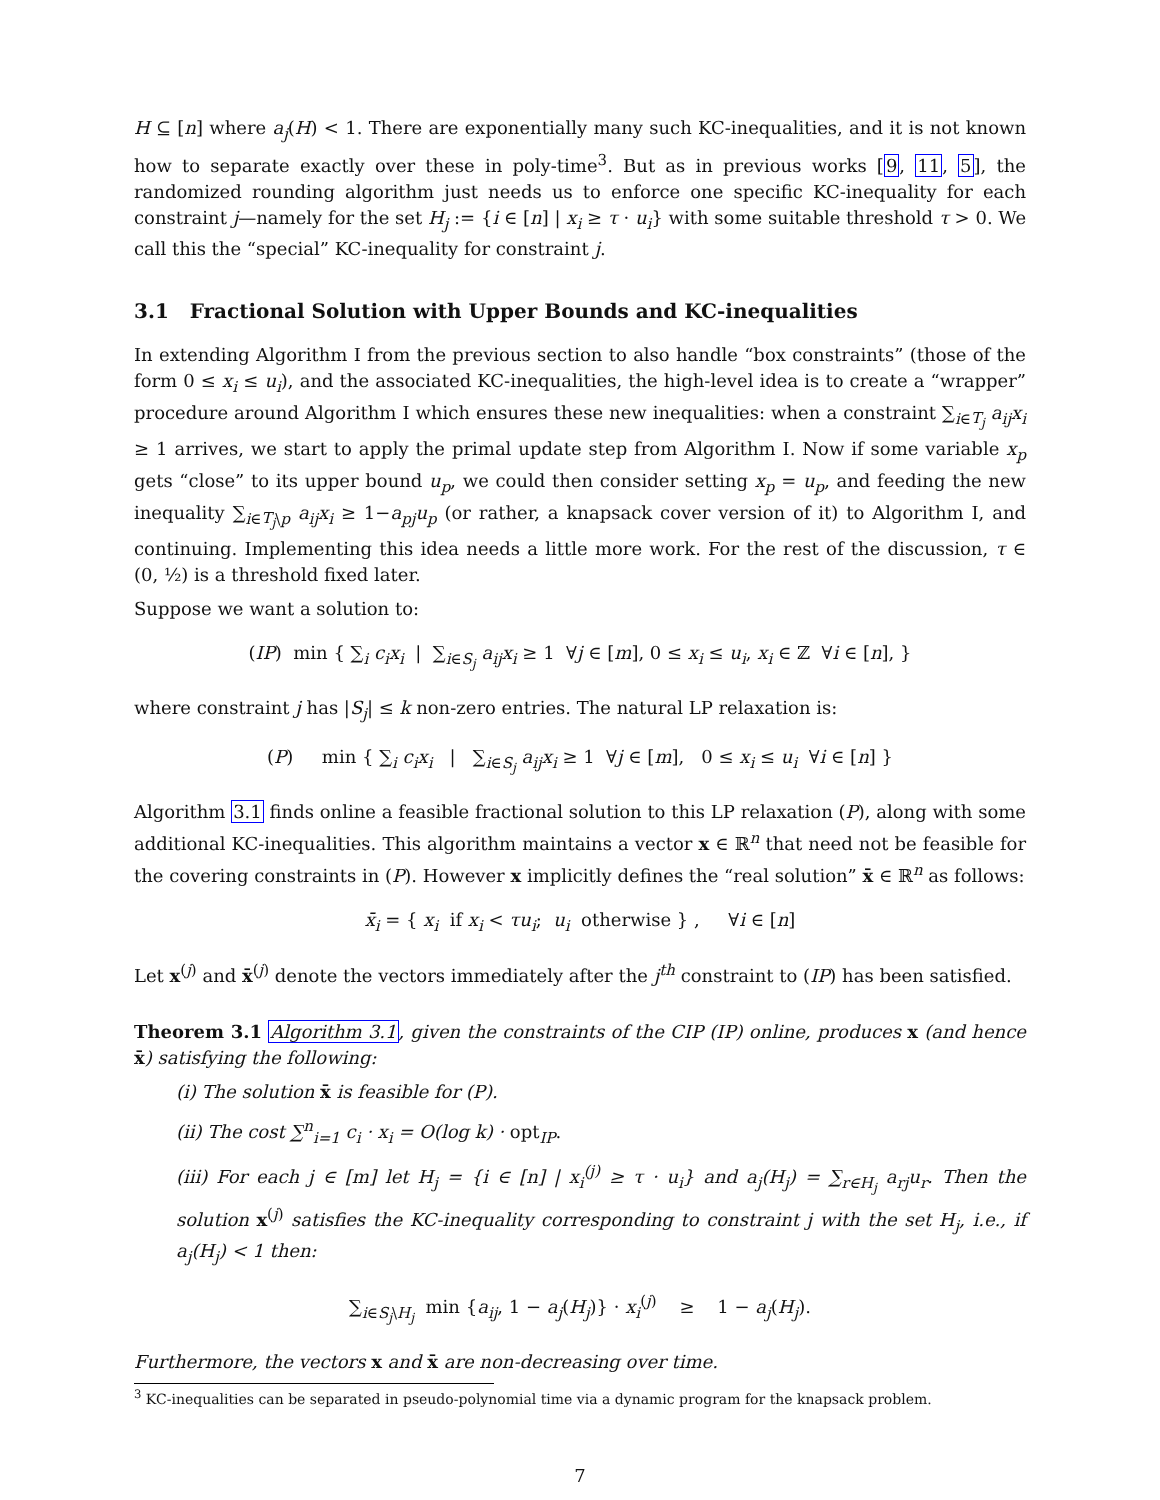H ⊆ [n] where a<sub>j</sub>(H) < 1. There are exponentially many such KC-inequalities, and it is not known how to separate exactly over these in poly-time<sup>3</sup>. But as in previous works [9, 11, 5], the randomized rounding algorithm just needs us to enforce one specific KC-inequality for each constraint j—namely for the set H<sub>j</sub> := {i ∈ [n] | x<sub>i</sub> ≥ τ · u<sub>i</sub>} with some suitable threshold τ > 0. We call this the “special” KC-inequality for constraint j.
3.1 Fractional Solution with Upper Bounds and KC-inequalities
In extending Algorithm I from the previous section to also handle “box constraints” (those of the form 0 ≤ x<sub>i</sub> ≤ u<sub>i</sub>), and the associated KC-inequalities, the high-level idea is to create a “wrapper” procedure around Algorithm I which ensures these new inequalities: when a constraint ∑<sub>i∈T<sub>j</sub></sub> a<sub>ij</sub>x<sub>i</sub> ≥ 1 arrives, we start to apply the primal update step from Algorithm I. Now if some variable x<sub>p</sub> gets “close” to its upper bound u<sub>p</sub>, we could then consider setting x<sub>p</sub> = u<sub>p</sub>, and feeding the new inequality ∑<sub>i∈T<sub>j</sub>\p</sub> a<sub>ij</sub>x<sub>i</sub> ≥ 1−a<sub>pj</sub>u<sub>p</sub> (or rather, a knapsack cover version of it) to Algorithm I, and continuing. Implementing this idea needs a little more work. For the rest of the discussion, τ ∈ (0, ½) is a threshold fixed later.
Suppose we want a solution to:
(IP) min { ∑<sub>i</sub> c<sub>i</sub>x<sub>i</sub> | ∑<sub>i∈S<sub>j</sub></sub> a<sub>ij</sub>x<sub>i</sub> ≥ 1 ∀j ∈ [m], 0 ≤ x<sub>i</sub> ≤ u<sub>i</sub>, x<sub>i</sub> ∈ ℤ ∀i ∈ [n], }
where constraint j has |S<sub>j</sub>| ≤ k non-zero entries. The natural LP relaxation is:
(P) min { ∑<sub>i</sub> c<sub>i</sub>x<sub>i</sub> | ∑<sub>i∈S<sub>j</sub></sub> a<sub>ij</sub>x<sub>i</sub> ≥ 1 ∀j ∈ [m], 0 ≤ x<sub>i</sub> ≤ u<sub>i</sub> ∀i ∈ [n] }
Algorithm 3.1 finds online a feasible fractional solution to this LP relaxation (P), along with some additional KC-inequalities. This algorithm maintains a vector x ∈ ℝ<sup>n</sup> that need not be feasible for the covering constraints in (P). However x implicitly defines the “real solution” x̄ ∈ ℝ<sup>n</sup> as follows:
x̄<sub>i</sub> = { x<sub>i</sub> if x<sub>i</sub> < τu<sub>i</sub>; u<sub>i</sub> otherwise } , ∀i ∈ [n]
Let x<sup>(j)</sup> and x̄<sup>(j)</sup> denote the vectors immediately after the j<sup>th</sup> constraint to (IP) has been satisfied.
Theorem 3.1 Algorithm 3.1, given the constraints of the CIP (IP) online, produces x (and hence x̄) satisfying the following:
(i) The solution x̄ is feasible for (P).
(ii) The cost ∑<sup>n</sup><sub>i=1</sub> c<sub>i</sub> · x<sub>i</sub> = O(log k) · opt<sub>IP</sub>.
(iii) For each j ∈ [m] let H<sub>j</sub> = {i ∈ [n] | x<sub>i</sub><sup>(j)</sup> ≥ τ · u<sub>i</sub>} and a<sub>j</sub>(H<sub>j</sub>) = ∑<sub>r∈H<sub>j</sub></sub> a<sub>rj</sub>u<sub>r</sub>. Then the solution x<sup>(j)</sup> satisfies the KC-inequality corresponding to constraint j with the set H<sub>j</sub>, i.e., if a<sub>j</sub>(H<sub>j</sub>) < 1 then:
∑<sub>i∈S<sub>j</sub>\H<sub>j</sub></sub> min {a<sub>ij</sub>, 1 − a<sub>j</sub>(H<sub>j</sub>)} · x<sub>i</sub><sup>(j)</sup> ≥ 1 − a<sub>j</sub>(H<sub>j</sub>).
Furthermore, the vectors x and x̄ are non-decreasing over time.
<sup>3</sup> KC-inequalities can be separated in pseudo-polynomial time via a dynamic program for the knapsack problem.
7